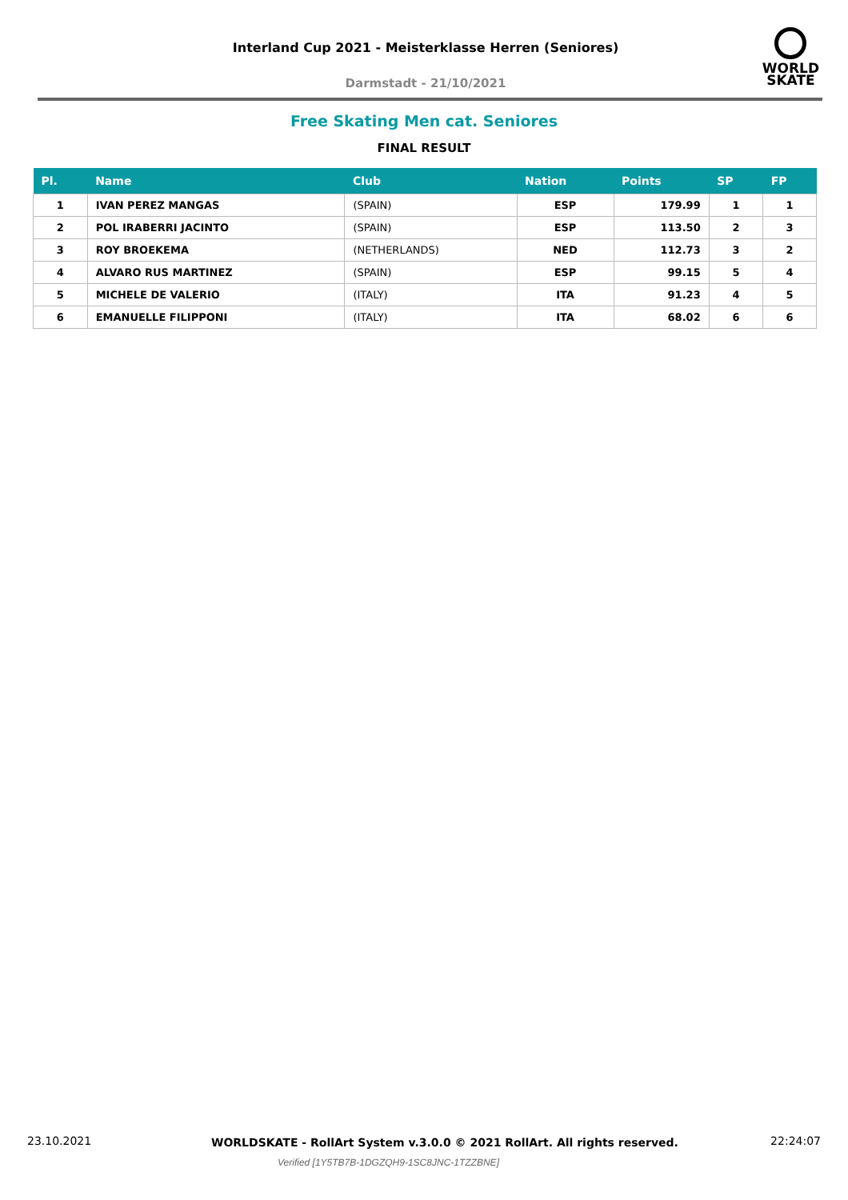Interland Cup 2021 - Meisterklasse Herren (Seniores)
Darmstadt - 21/10/2021
WORLD
SKATE
Free Skating Men cat. Seniores
FINAL RESULT
| Pl. | Name | Club | Nation | Points | SP | FP |
| --- | --- | --- | --- | --- | --- | --- |
| 1 | IVAN PEREZ MANGAS | (SPAIN) | ESP | 179.99 | 1 | 1 |
| 2 | POL IRABERRI JACINTO | (SPAIN) | ESP | 113.50 | 2 | 3 |
| 3 | ROY BROEKEMA | (NETHERLANDS) | NED | 112.73 | 3 | 2 |
| 4 | ALVARO RUS MARTINEZ | (SPAIN) | ESP | 99.15 | 5 | 4 |
| 5 | MICHELE DE VALERIO | (ITALY) | ITA | 91.23 | 4 | 5 |
| 6 | EMANUELLE FILIPPONI | (ITALY) | ITA | 68.02 | 6 | 6 |
23.10.2021 WORLDSKATE - RollArt System v.3.0.0 © 2021 RollArt. All rights reserved. 22:24:07
Verified [1Y5TB7B-1DGZQH9-1SC8JNC-1TZZBNE]